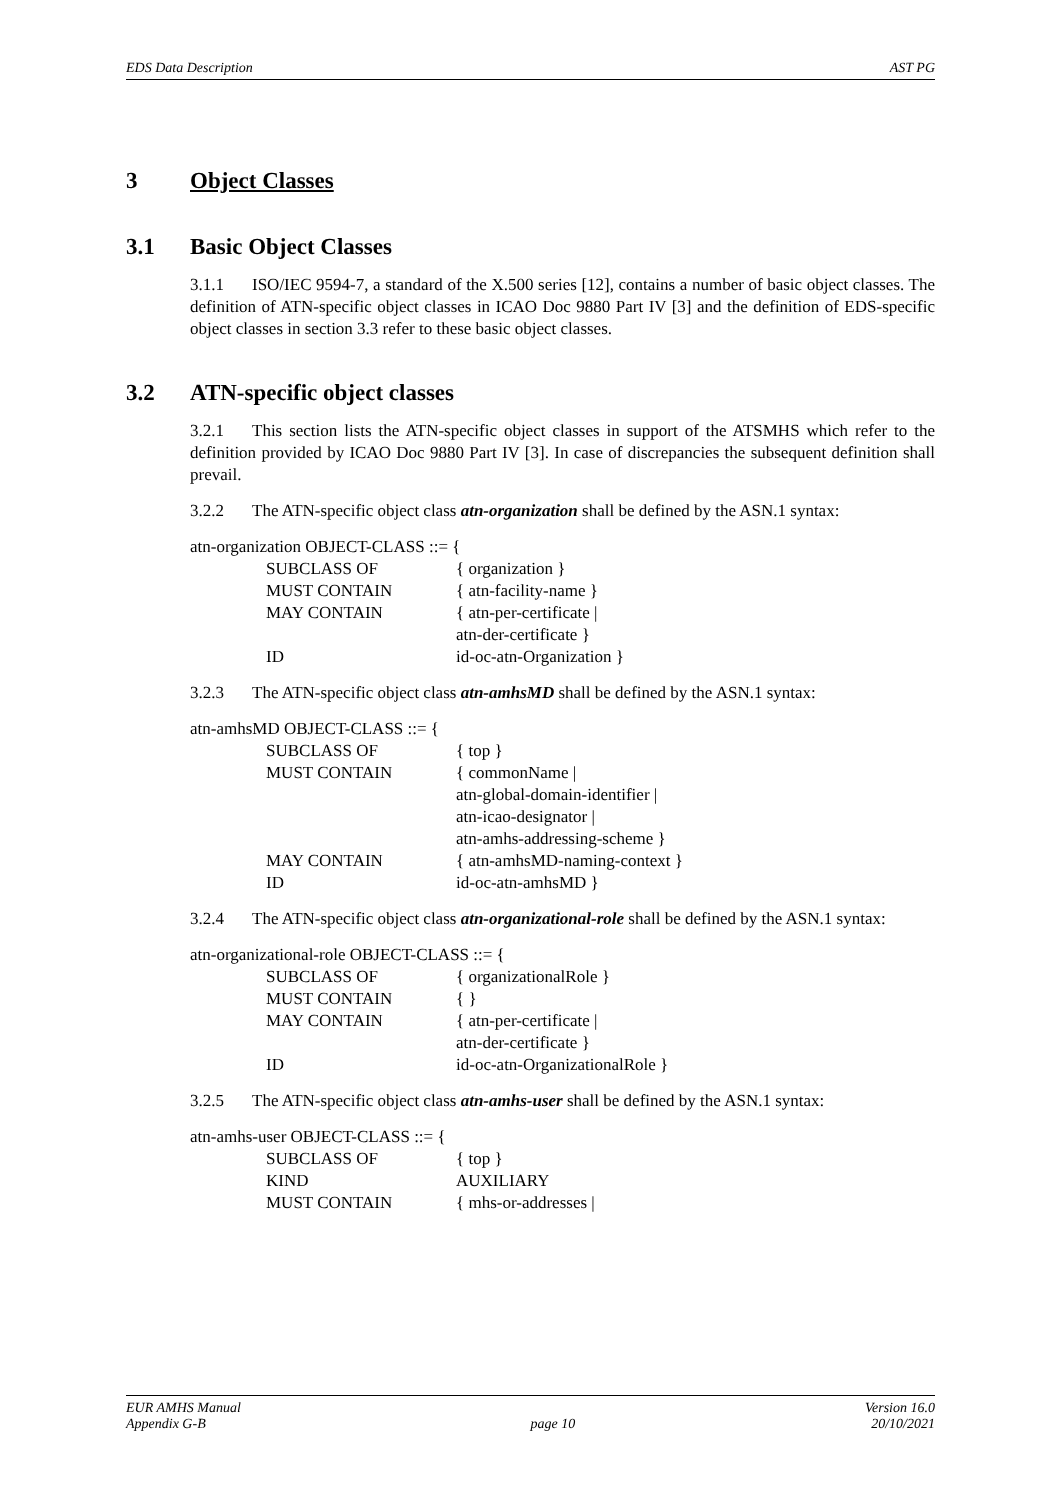EDS Data Description AST PG
3 Object Classes
3.1 Basic Object Classes
3.1.1 ISO/IEC 9594-7, a standard of the X.500 series [12], contains a number of basic object classes. The definition of ATN-specific object classes in ICAO Doc 9880 Part IV [3] and the definition of EDS-specific object classes in section 3.3 refer to these basic object classes.
3.2 ATN-specific object classes
3.2.1 This section lists the ATN-specific object classes in support of the ATSMHS which refer to the definition provided by ICAO Doc 9880 Part IV [3]. In case of discrepancies the subsequent definition shall prevail.
3.2.2 The ATN-specific object class atn-organization shall be defined by the ASN.1 syntax:
atn-organization OBJECT-CLASS ::= {
SUBCLASS OF { organization }
MUST CONTAIN { atn-facility-name }
MAY CONTAIN { atn-per-certificate |
atn-der-certificate }
ID id-oc-atn-Organization }
3.2.3 The ATN-specific object class atn-amhsMD shall be defined by the ASN.1 syntax:
atn-amhsMD OBJECT-CLASS ::= {
SUBCLASS OF { top }
MUST CONTAIN { commonName |
atn-global-domain-identifier |
atn-icao-designator |
atn-amhs-addressing-scheme }
MAY CONTAIN { atn-amhsMD-naming-context }
ID id-oc-atn-amhsMD }
3.2.4 The ATN-specific object class atn-organizational-role shall be defined by the ASN.1 syntax:
atn-organizational-role OBJECT-CLASS ::= {
SUBCLASS OF { organizationalRole }
MUST CONTAIN { }
MAY CONTAIN { atn-per-certificate |
atn-der-certificate }
ID id-oc-atn-OrganizationalRole }
3.2.5 The ATN-specific object class atn-amhs-user shall be defined by the ASN.1 syntax:
atn-amhs-user OBJECT-CLASS ::= {
SUBCLASS OF { top }
KIND AUXILIARY
MUST CONTAIN { mhs-or-addresses |
EUR AMHS Manual
Appendix G-B
page 10 Version 16.0
20/10/2021